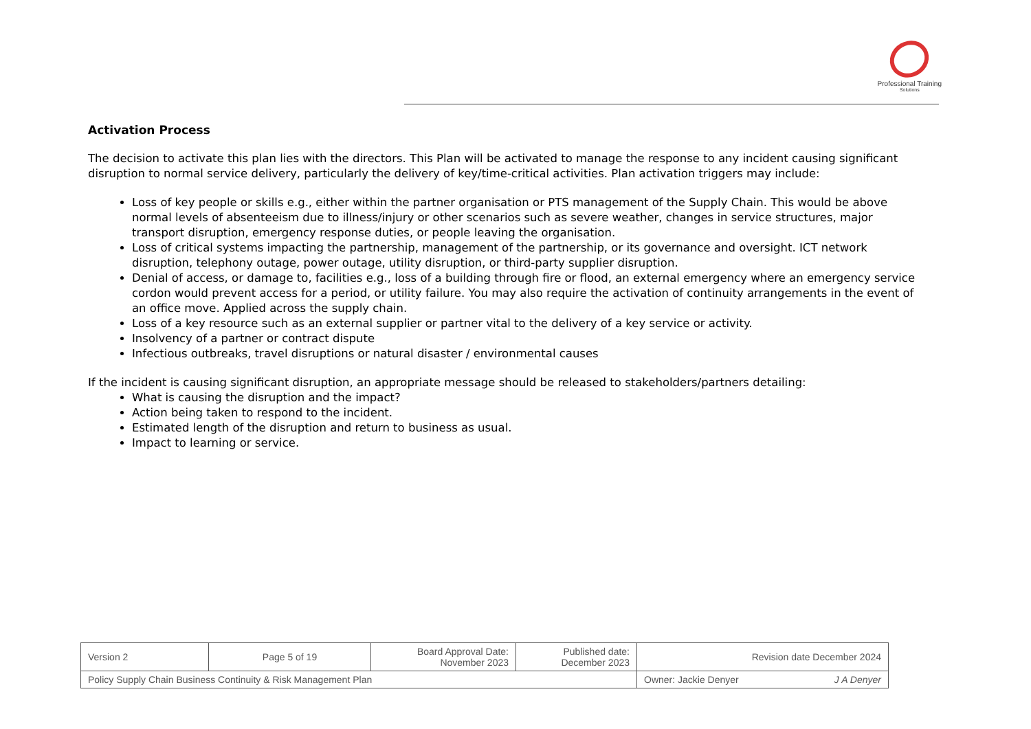Professional Training
Solutions
Activation Process
The decision to activate this plan lies with the directors. This Plan will be activated to manage the response to any incident causing significant disruption to normal service delivery, particularly the delivery of key/time-critical activities. Plan activation triggers may include:
Loss of key people or skills e.g., either within the partner organisation or PTS management of the Supply Chain. This would be above normal levels of absenteeism due to illness/injury or other scenarios such as severe weather, changes in service structures, major transport disruption, emergency response duties, or people leaving the organisation.
Loss of critical systems impacting the partnership, management of the partnership, or its governance and oversight. ICT network disruption, telephony outage, power outage, utility disruption, or third-party supplier disruption.
Denial of access, or damage to, facilities e.g., loss of a building through fire or flood, an external emergency where an emergency service cordon would prevent access for a period, or utility failure. You may also require the activation of continuity arrangements in the event of an office move. Applied across the supply chain.
Loss of a key resource such as an external supplier or partner vital to the delivery of a key service or activity.
Insolvency of a partner or contract dispute
Infectious outbreaks, travel disruptions or natural disaster / environmental causes
If the incident is causing significant disruption, an appropriate message should be released to stakeholders/partners detailing:
What is causing the disruption and the impact?
Action being taken to respond to the incident.
Estimated length of the disruption and return to business as usual.
Impact to learning or service.
| Version 2 | Page 5 of 19 | Board Approval Date: November 2023 | Published date: December 2023 | Revision date December 2024 |
| Policy Supply Chain Business Continuity & Risk Management Plan | | | | Owner: Jackie Denyer J A Denyer |